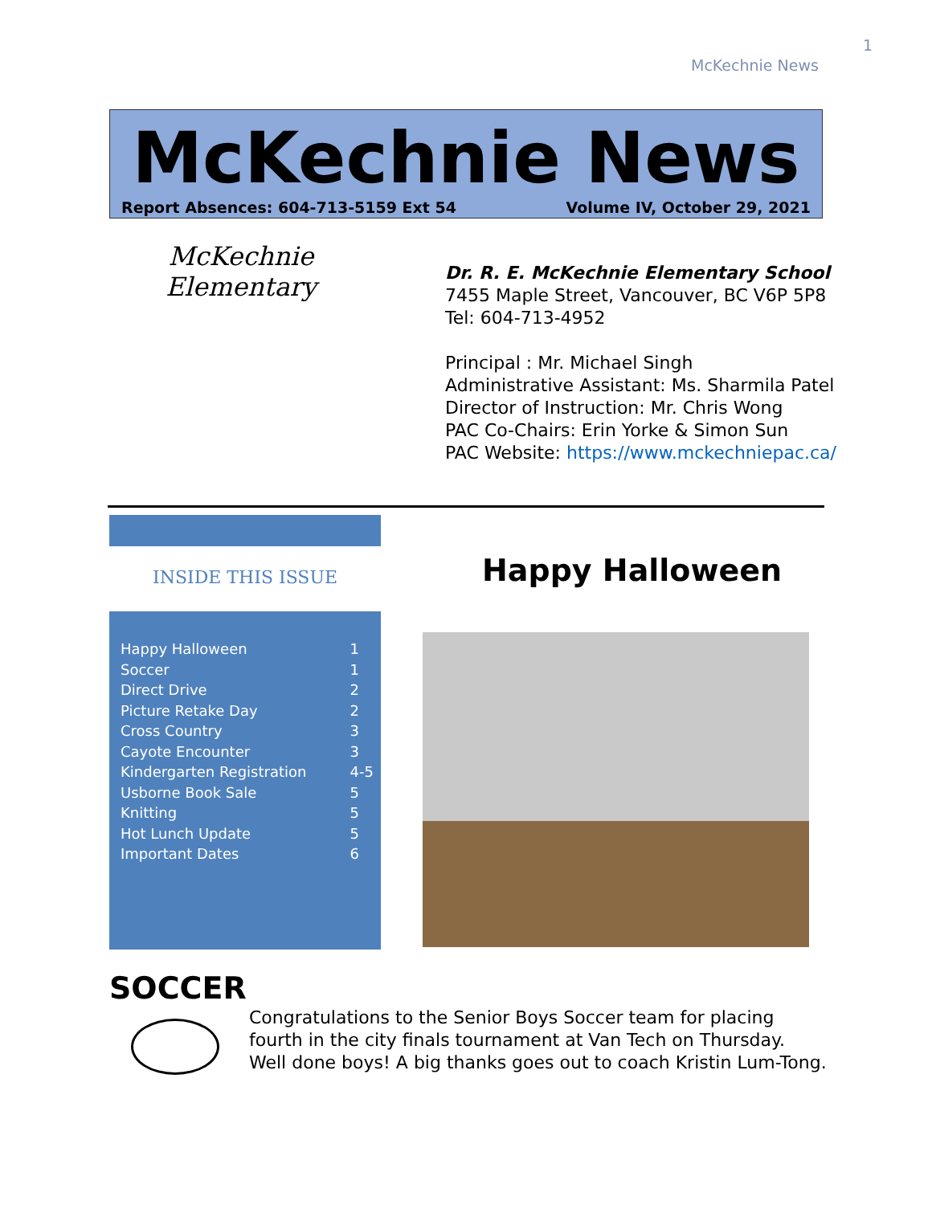1
McKechnie News
McKechnie News
Report Absences: 604-713-5159 Ext 54 Volume IV, October 29, 2021
McKechnie Elementary
Dr. R. E. McKechnie Elementary School
7455 Maple Street, Vancouver, BC V6P 5P8
Tel: 604-713-4952
Principal : Mr. Michael Singh
Administrative Assistant: Ms. Sharmila Patel
Director of Instruction: Mr. Chris Wong
PAC Co-Chairs: Erin Yorke & Simon Sun
PAC Website: https://www.mckechniepac.ca/
INSIDE THIS ISSUE
| Happy Halloween | 1 |
| Soccer | 1 |
| Direct Drive | 2 |
| Picture Retake Day | 2 |
| Cross Country | 3 |
| Cayote Encounter | 3 |
| Kindergarten Registration | 4-5 |
| Usborne Book Sale | 5 |
| Knitting | 5 |
| Hot Lunch Update | 5 |
| Important Dates | 6 |
Happy Halloween
SOCCER
Congratulations to the Senior Boys Soccer team for placing fourth in the city finals tournament at Van Tech on Thursday. Well done boys! A big thanks goes out to coach Kristin Lum-Tong.